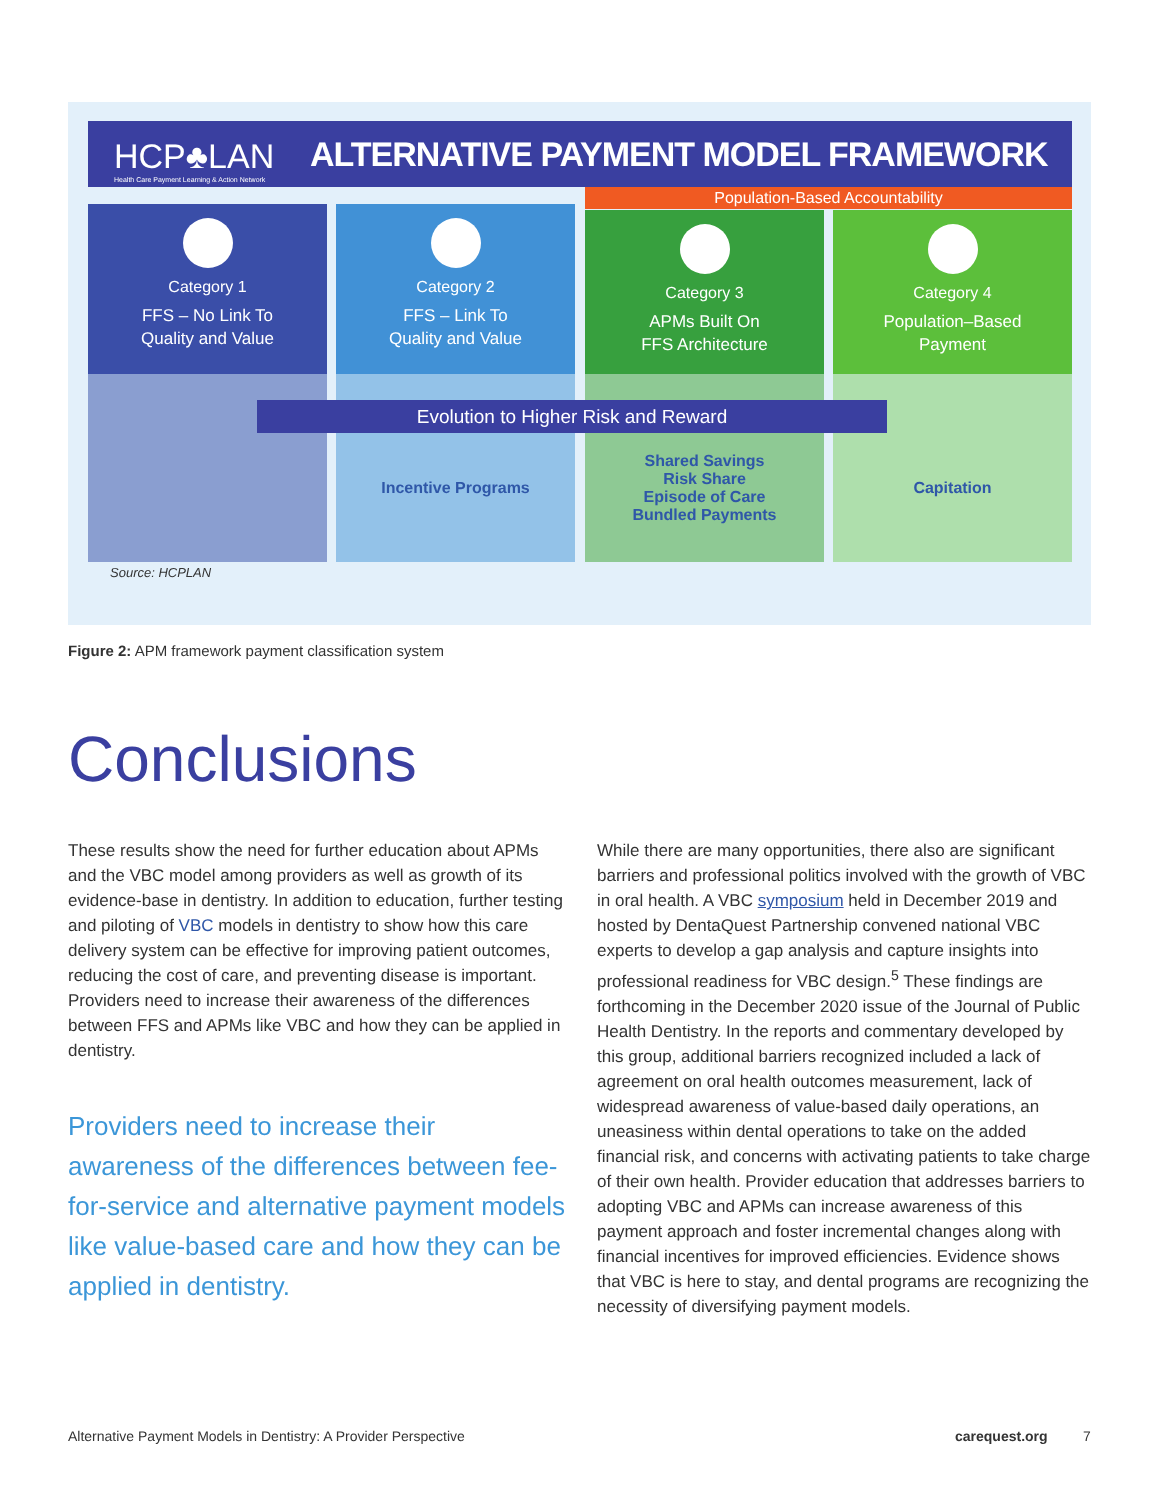HCP♣LAN
Health Care Payment Learning & Action Network
ALTERNATIVE PAYMENT MODEL FRAMEWORK
Population-Based Accountability
Category 1
FFS – No Link To
Quality and Value
Category 2
FFS – Link To
Quality and Value
Category 3
APMs Built On
FFS Architecture
Category 4
Population–Based
Payment
Incentive Programs
Shared Savings
Risk Share
Episode of Care
Bundled Payments
Capitation
Evolution to Higher Risk and Reward
Source: HCPLAN
Figure 2: APM framework payment classification system
Conclusions
These results show the need for further education about APMs and the VBC model among providers as well as growth of its evidence-base in dentistry. In addition to education, further testing and piloting of VBC models in dentistry to show how this care delivery system can be effective for improving patient outcomes, reducing the cost of care, and preventing disease is important. Providers need to increase their awareness of the differences between FFS and APMs like VBC and how they can be applied in dentistry.
Providers need to increase their awareness of the differences between fee-for-service and alternative payment models like value-based care and how they can be applied in dentistry.
While there are many opportunities, there also are significant barriers and professional politics involved with the growth of VBC in oral health. A VBC symposium held in December 2019 and hosted by DentaQuest Partnership convened national VBC experts to develop a gap analysis and capture insights into professional readiness for VBC design.<sup>5</sup> These findings are forthcoming in the December 2020 issue of the Journal of Public Health Dentistry. In the reports and commentary developed by this group, additional barriers recognized included a lack of agreement on oral health outcomes measurement, lack of widespread awareness of value-based daily operations, an uneasiness within dental operations to take on the added financial risk, and concerns with activating patients to take charge of their own health. Provider education that addresses barriers to adopting VBC and APMs can increase awareness of this payment approach and foster incremental changes along with financial incentives for improved efficiencies. Evidence shows that VBC is here to stay, and dental programs are recognizing the necessity of diversifying payment models.
Alternative Payment Models in Dentistry: A Provider Perspective
carequest.org 7